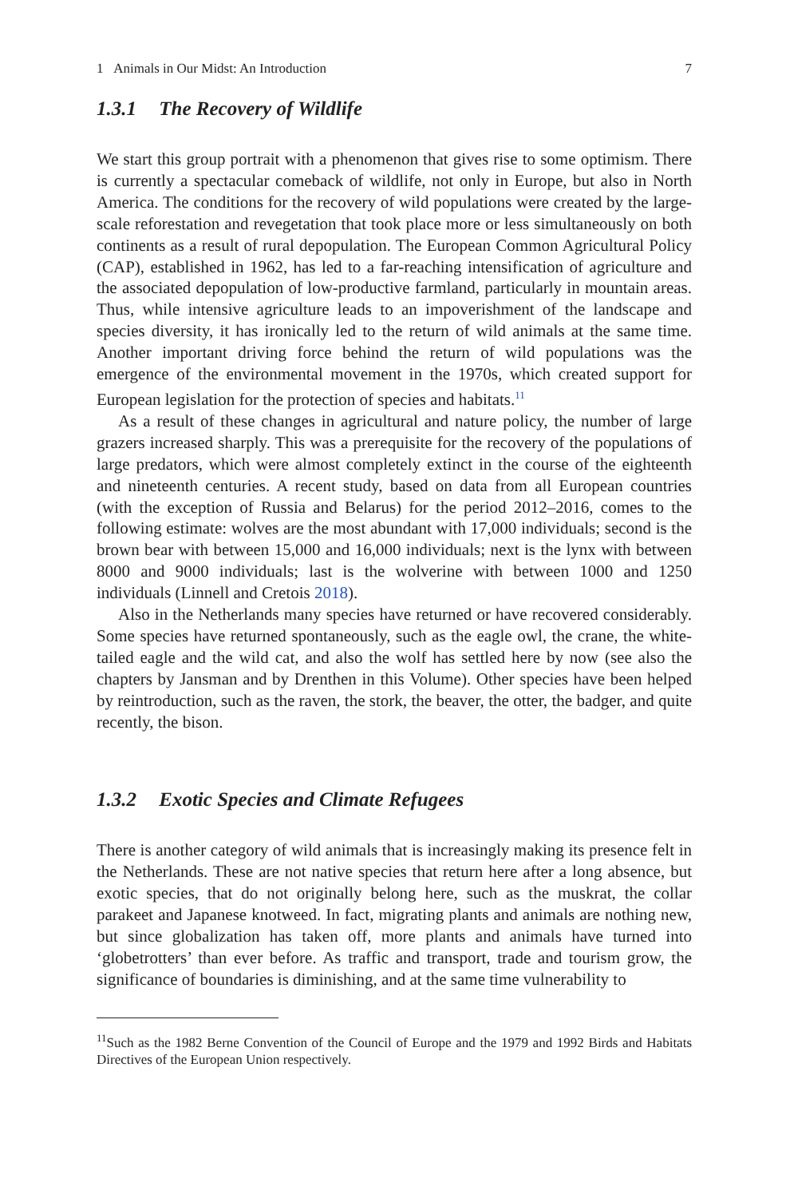1 Animals in Our Midst: An Introduction 7
1.3.1 The Recovery of Wildlife
We start this group portrait with a phenomenon that gives rise to some optimism. There is currently a spectacular comeback of wildlife, not only in Europe, but also in North America. The conditions for the recovery of wild populations were created by the large-scale reforestation and revegetation that took place more or less simultaneously on both continents as a result of rural depopulation. The European Common Agricultural Policy (CAP), established in 1962, has led to a far-reaching intensification of agriculture and the associated depopulation of low-productive farmland, particularly in mountain areas. Thus, while intensive agriculture leads to an impoverishment of the landscape and species diversity, it has ironically led to the return of wild animals at the same time. Another important driving force behind the return of wild populations was the emergence of the environmental movement in the 1970s, which created support for European legislation for the protection of species and habitats.<sup>11</sup>
As a result of these changes in agricultural and nature policy, the number of large grazers increased sharply. This was a prerequisite for the recovery of the populations of large predators, which were almost completely extinct in the course of the eighteenth and nineteenth centuries. A recent study, based on data from all European countries (with the exception of Russia and Belarus) for the period 2012–2016, comes to the following estimate: wolves are the most abundant with 17,000 individuals; second is the brown bear with between 15,000 and 16,000 individuals; next is the lynx with between 8000 and 9000 individuals; last is the wolverine with between 1000 and 1250 individuals (Linnell and Cretois 2018).
Also in the Netherlands many species have returned or have recovered considerably. Some species have returned spontaneously, such as the eagle owl, the crane, the white-tailed eagle and the wild cat, and also the wolf has settled here by now (see also the chapters by Jansman and by Drenthen in this Volume). Other species have been helped by reintroduction, such as the raven, the stork, the beaver, the otter, the badger, and quite recently, the bison.
1.3.2 Exotic Species and Climate Refugees
There is another category of wild animals that is increasingly making its presence felt in the Netherlands. These are not native species that return here after a long absence, but exotic species, that do not originally belong here, such as the muskrat, the collar parakeet and Japanese knotweed. In fact, migrating plants and animals are nothing new, but since globalization has taken off, more plants and animals have turned into ‘globetrotters’ than ever before. As traffic and transport, trade and tourism grow, the significance of boundaries is diminishing, and at the same time vulnerability to
<sup>11</sup> Such as the 1982 Berne Convention of the Council of Europe and the 1979 and 1992 Birds and Habitats Directives of the European Union respectively.